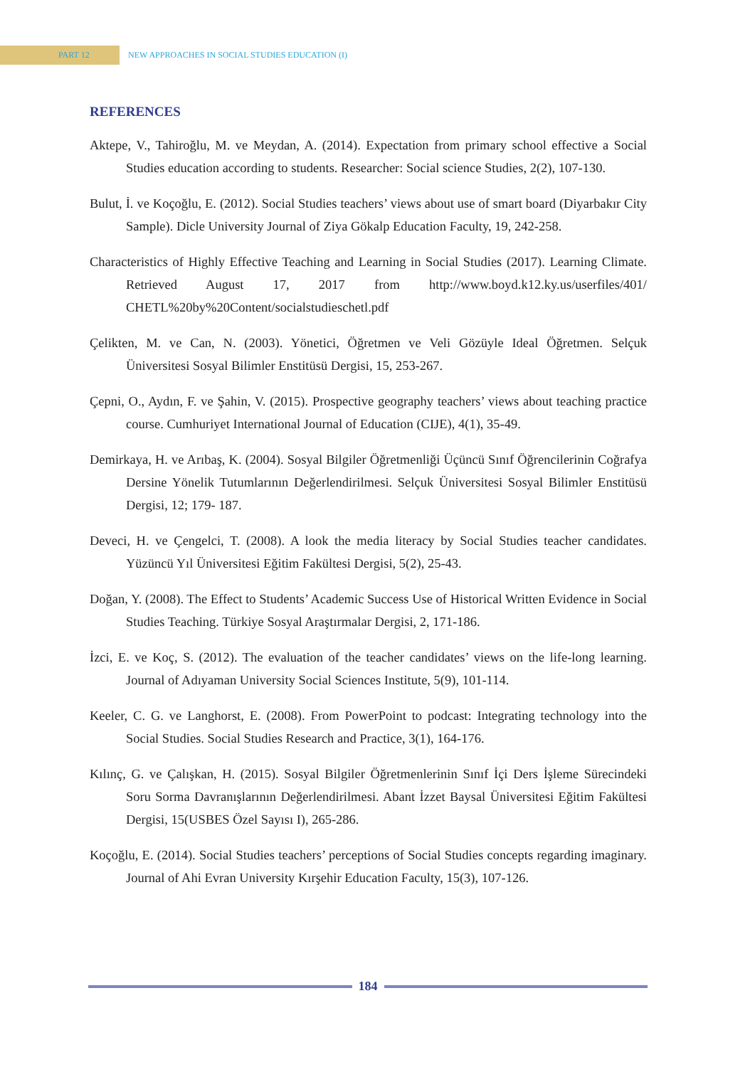PART 12
NEW APPROACHES IN SOCIAL STUDIES EDUCATION (I)
REFERENCES
Aktepe, V., Tahiroğlu, M. ve Meydan, A. (2014). Expectation from primary school effective a Social Studies education according to students. Researcher: Social science Studies, 2(2), 107-130.
Bulut, İ. ve Koçoğlu, E. (2012). Social Studies teachers’ views about use of smart board (Diyarbakır City Sample). Dicle University Journal of Ziya Gökalp Education Faculty, 19, 242-258.
Characteristics of Highly Effective Teaching and Learning in Social Studies (2017). Learning Climate. Retrieved August 17, 2017 from http://www.boyd.k12.ky.us/userfiles/401/ CHETL%20by%20Content/socialstudieschetl.pdf
Çelikten, M. ve Can, N. (2003). Yönetici, Öğretmen ve Veli Gözüyle Ideal Öğretmen. Selçuk Üniversitesi Sosyal Bilimler Enstitüsü Dergisi, 15, 253-267.
Çepni, O., Aydın, F. ve Şahin, V. (2015). Prospective geography teachers’ views about teaching practice course. Cumhuriyet International Journal of Education (CIJE), 4(1), 35-49.
Demirkaya, H. ve Arıbaş, K. (2004). Sosyal Bilgiler Öğretmenliği Üçüncü Sınıf Öğrencilerinin Coğrafya Dersine Yönelik Tutumlarının Değerlendirilmesi. Selçuk Üniversitesi Sosyal Bilimler Enstitüsü Dergisi, 12; 179- 187.
Deveci, H. ve Çengelci, T. (2008). A look the media literacy by Social Studies teacher candidates. Yüzüncü Yıl Üniversitesi Eğitim Fakültesi Dergisi, 5(2), 25-43.
Doğan, Y. (2008). The Effect to Students’ Academic Success Use of Historical Written Evidence in Social Studies Teaching. Türkiye Sosyal Araştırmalar Dergisi, 2, 171-186.
İzci, E. ve Koç, S. (2012). The evaluation of the teacher candidates’ views on the life-long learning. Journal of Adıyaman University Social Sciences Institute, 5(9), 101-114.
Keeler, C. G. ve Langhorst, E. (2008). From PowerPoint to podcast: Integrating technology into the Social Studies. Social Studies Research and Practice, 3(1), 164-176.
Kılınç, G. ve Çalışkan, H. (2015). Sosyal Bilgiler Öğretmenlerinin Sınıf İçi Ders İşleme Sürecindeki Soru Sorma Davranışlarının Değerlendirilmesi. Abant İzzet Baysal Üniversitesi Eğitim Fakültesi Dergisi, 15(USBES Özel Sayısı I), 265-286.
Koçoğlu, E. (2014). Social Studies teachers’ perceptions of Social Studies concepts regarding imaginary. Journal of Ahi Evran University Kırşehir Education Faculty, 15(3), 107-126.
184